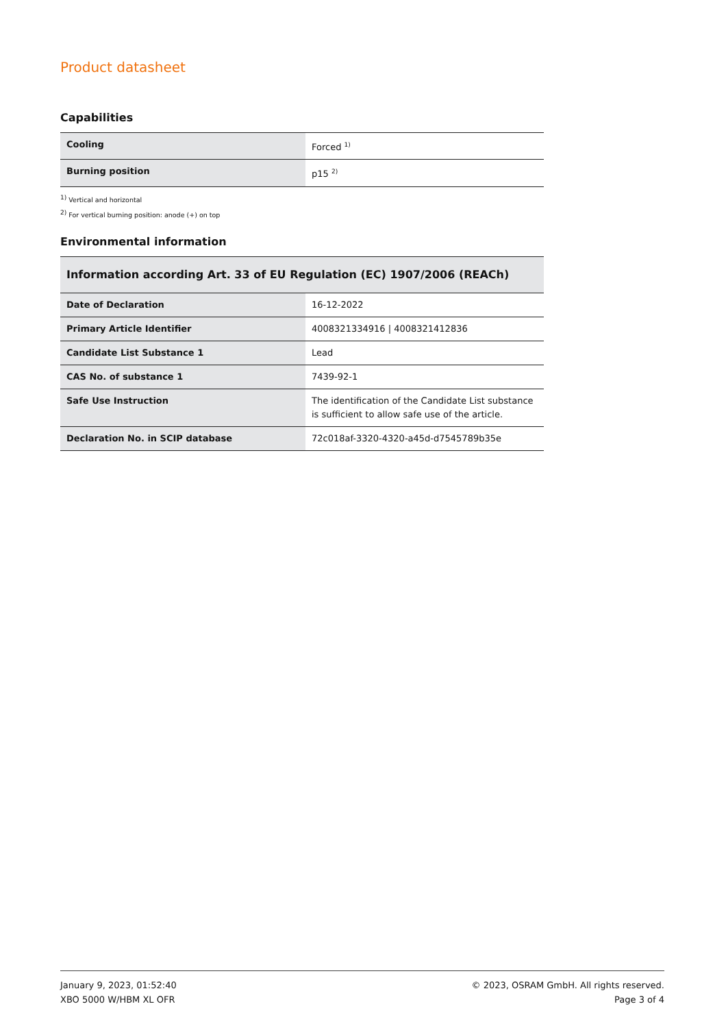Product datasheet
Capabilities
| Cooling | Forced <sup>1)</sup> |
| Burning position | p15 <sup>2)</sup> |
<sup>1)</sup> Vertical and horizontal
<sup>2)</sup> For vertical burning position: anode (+) on top
Environmental information
| Information according Art. 33 of EU Regulation (EC) 1907/2006 (REACh) | |
| --- | --- |
| Date of Declaration | 16-12-2022 |
| Primary Article Identifier | 4008321334916 / 4008321412836 |
| Candidate List Substance 1 | Lead |
| CAS No. of substance 1 | 7439-92-1 |
| Safe Use Instruction | The identification of the Candidate List substance is sufficient to allow safe use of the article. |
| Declaration No. in SCIP database | 72c018af-3320-4320-a45d-d7545789b35e |
January 9, 2023, 01:52:40
XBO 5000 W/HBM XL OFR
© 2023, OSRAM GmbH. All rights reserved.
Page 3 of 4